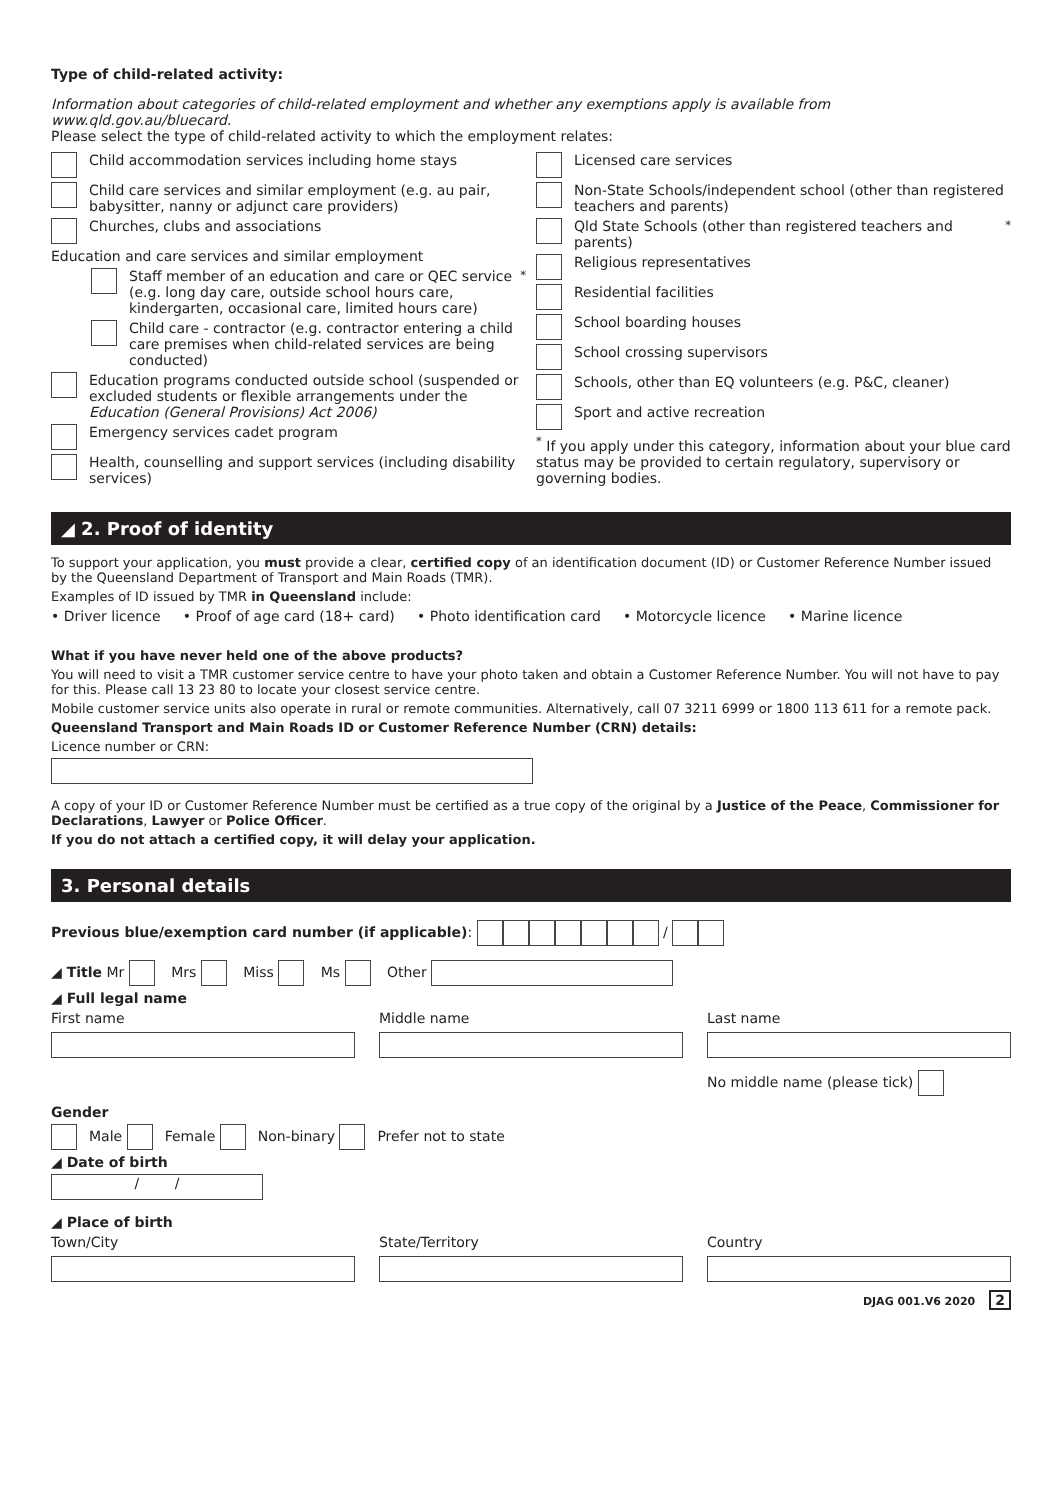Type of child-related activity:
Information about categories of child-related employment and whether any exemptions apply is available from www.qld.gov.au/bluecard.
Please select the type of child-related activity to which the employment relates:
Child accommodation services including home stays
Child care services and similar employment (e.g. au pair, babysitter, nanny or adjunct care providers)
Churches, clubs and associations
Education and care services and similar employment
Staff member of an education and care or QEC service (e.g. long day care, outside school hours care, kindergarten, occasional care, limited hours care)<sup>*</sup>
Child care - contractor (e.g. contractor entering a child care premises when child-related services are being conducted)
Education programs conducted outside school (suspended or excluded students or flexible arrangements under the Education (General Provisions) Act 2006)
Emergency services cadet program
Health, counselling and support services (including disability services)
Licensed care services
Non-State Schools/independent school (other than registered teachers and parents)
Qld State Schools (other than registered teachers and parents)<sup>*</sup>
Religious representatives
Residential facilities
School boarding houses
School crossing supervisors
Schools, other than EQ volunteers (e.g. P&C, cleaner)
Sport and active recreation
<sup>*</sup> If you apply under this category, information about your blue card status may be provided to certain regulatory, supervisory or governing bodies.
◢ 2. Proof of identity
To support your application, you must provide a clear, certified copy of an identification document (ID) or Customer Reference Number issued by the Queensland Department of Transport and Main Roads (TMR).
Examples of ID issued by TMR in Queensland include:
• Driver licence • Proof of age card (18+ card) • Photo identification card • Motorcycle licence • Marine licence
What if you have never held one of the above products?
You will need to visit a TMR customer service centre to have your photo taken and obtain a Customer Reference Number. You will not have to pay for this. Please call 13 23 80 to locate your closest service centre.
Mobile customer service units also operate in rural or remote communities. Alternatively, call 07 3211 6999 or 1800 113 611 for a remote pack.
Queensland Transport and Main Roads ID or Customer Reference Number (CRN) details:
Licence number or CRN:
A copy of your ID or Customer Reference Number must be certified as a true copy of the original by a Justice of the Peace, Commissioner for Declarations, Lawyer or Police Officer.
If you do not attach a certified copy, it will delay your application.
3. Personal details
Previous blue/exemption card number (if applicable): /
◢ Title Mr Mrs Miss Ms Other
◢ Full legal name
First name Middle name Last name
No middle name (please tick)
Gender
Male Female Non-binary Prefer not to state
◢ Date of birth
/ /
◢ Place of birth
Town/City State/Territory Country
DJAG 001.V6 2020 2